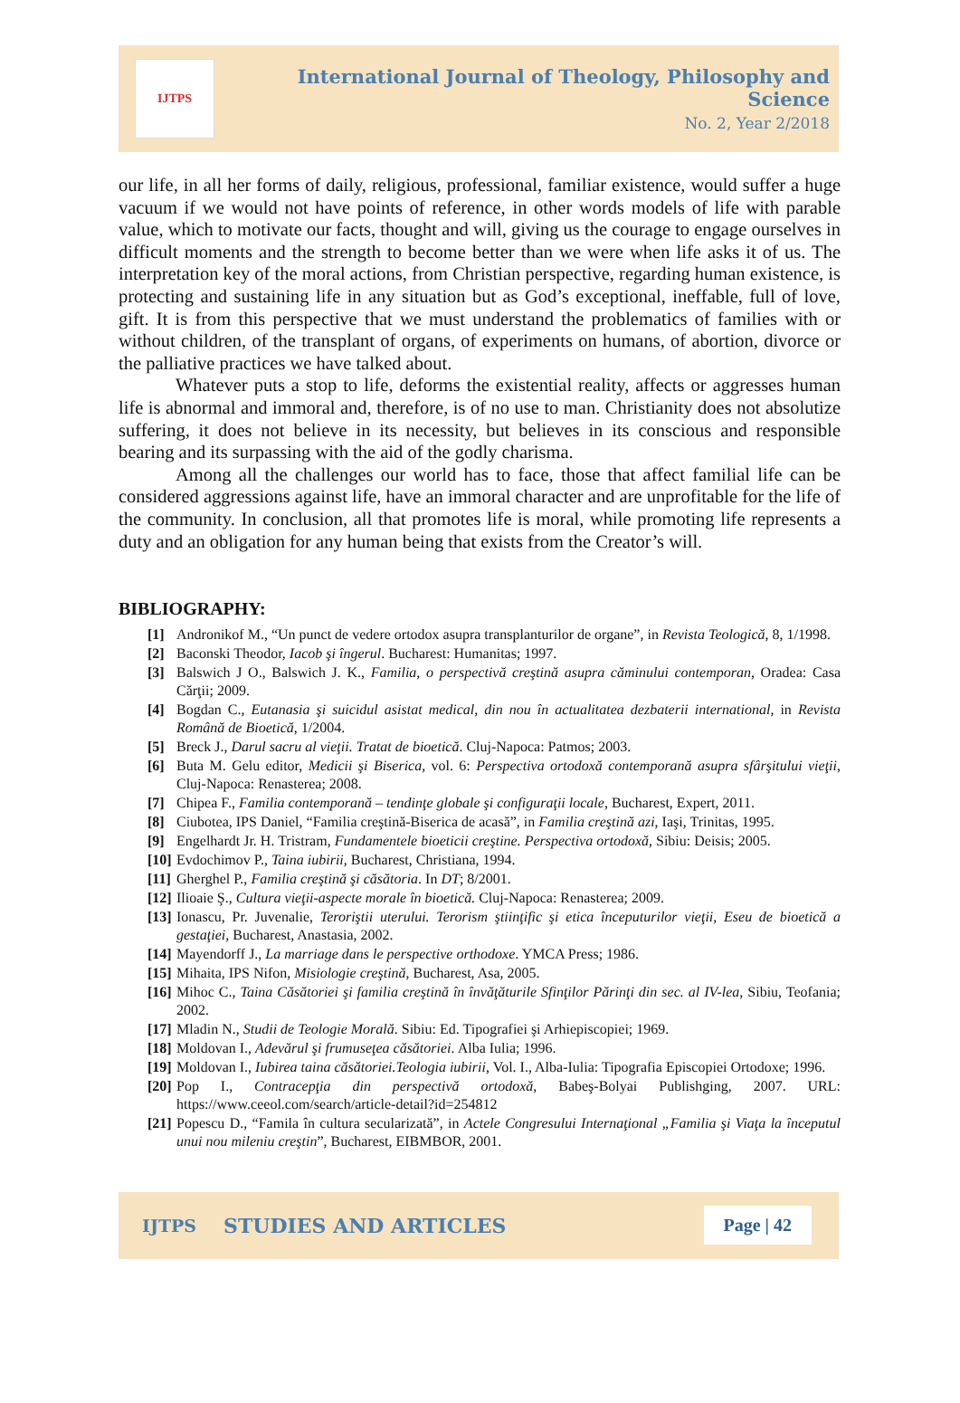IJTPS
International Journal of Theology, Philosophy and Science
No. 2, Year 2/2018
our life, in all her forms of daily, religious, professional, familiar existence, would suffer a huge vacuum if we would not have points of reference, in other words models of life with parable value, which to motivate our facts, thought and will, giving us the courage to engage ourselves in difficult moments and the strength to become better than we were when life asks it of us. The interpretation key of the moral actions, from Christian perspective, regarding human existence, is protecting and sustaining life in any situation but as God’s exceptional, ineffable, full of love, gift. It is from this perspective that we must understand the problematics of families with or without children, of the transplant of organs, of experiments on humans, of abortion, divorce or the palliative practices we have talked about.
Whatever puts a stop to life, deforms the existential reality, affects or aggresses human life is abnormal and immoral and, therefore, is of no use to man. Christianity does not absolutize suffering, it does not believe in its necessity, but believes in its conscious and responsible bearing and its surpassing with the aid of the godly charisma.
Among all the challenges our world has to face, those that affect familial life can be considered aggressions against life, have an immoral character and are unprofitable for the life of the community. In conclusion, all that promotes life is moral, while promoting life represents a duty and an obligation for any human being that exists from the Creator’s will.
BIBLIOGRAPHY:
[1] Andronikof M., “Un punct de vedere ortodox asupra transplanturilor de organe”, in Revista Teologică, 8, 1/1998.
[2] Baconski Theodor, Iacob şi îngerul. Bucharest: Humanitas; 1997.
[3] Balswich J O., Balswich J. K., Familia, o perspectivă creştină asupra căminului contemporan, Oradea: Casa Cărţii; 2009.
[4] Bogdan C., Eutanasia şi suicidul asistat medical, din nou în actualitatea dezbaterii international, in Revista Română de Bioetică, 1/2004.
[5] Breck J., Darul sacru al vieţii. Tratat de bioetică. Cluj-Napoca: Patmos; 2003.
[6] Buta M. Gelu editor, Medicii şi Biserica, vol. 6: Perspectiva ortodoxă contemporană asupra sfârşitului vieţii, Cluj-Napoca: Renasterea; 2008.
[7] Chipea F., Familia contemporană – tendinţe globale şi configuraţii locale, Bucharest, Expert, 2011.
[8] Ciubotea, IPS Daniel, “Familia creştină-Biserica de acasă”, in Familia creştină azi, Iaşi, Trinitas, 1995.
[9] Engelhardt Jr. H. Tristram, Fundamentele bioeticii creştine. Perspectiva ortodoxă, Sibiu: Deisis; 2005.
[10] Evdochimov P., Taina iubirii, Bucharest, Christiana, 1994.
[11] Gherghel P., Familia creştină şi căsătoria. In DT; 8/2001.
[12] Ilioaie Ş., Cultura vieţii-aspecte morale în bioetică. Cluj-Napoca: Renasterea; 2009.
[13] Ionascu, Pr. Juvenalie, Teroriştii uterului. Terorism ştiinţific şi etica începuturilor vieţii, Eseu de bioetică a gestaţiei, Bucharest, Anastasia, 2002.
[14] Mayendorff J., La marriage dans le perspective orthodoxe. YMCA Press; 1986.
[15] Mihaita, IPS Nifon, Misiologie creştină, Bucharest, Asa, 2005.
[16] Mihoc C., Taina Căsătoriei şi familia creştină în învăţăturile Sfinţilor Părinţi din sec. al IV-lea, Sibiu, Teofania; 2002.
[17] Mladin N., Studii de Teologie Morală. Sibiu: Ed. Tipografiei şi Arhiepiscopiei; 1969.
[18] Moldovan I., Adevărul şi frumuseţea căsătoriei. Alba Iulia; 1996.
[19] Moldovan I., Iubirea taina căsătoriei.Teologia iubirii, Vol. I., Alba-Iulia: Tipografia Episcopiei Ortodoxe; 1996.
[20] Pop I., Contracepţia din perspectivă ortodoxă, Babeş-Bolyai Publishging, 2007. URL: https://www.ceeol.com/search/article-detail?id=254812
[21] Popescu D., “Famila în cultura secularizată”, in Actele Congresului Internaţional „Familia şi Viaţa la începutul unui nou mileniu creştin”, Bucharest, EIBMBOR, 2001.
IJTPS STUDIES AND ARTICLES Page | 42